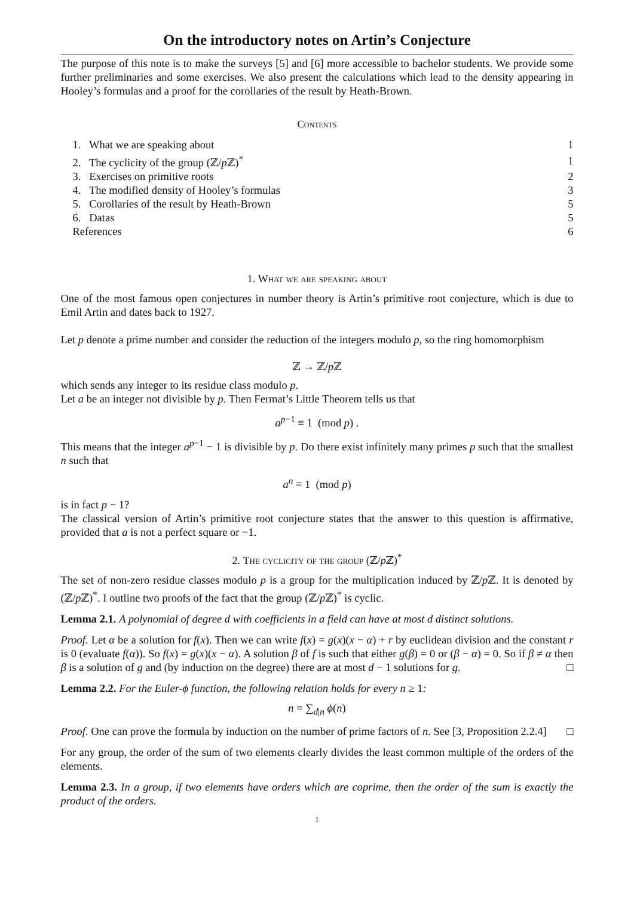On the introductory notes on Artin’s Conjecture
The purpose of this note is to make the surveys [5] and [6] more accessible to bachelor students. We provide some further preliminaries and some exercises. We also present the calculations which lead to the density appearing in Hooley’s formulas and a proof for the corollaries of the result by Heath-Brown.
Contents
| 1. What we are speaking about | 1 |
| 2. The cyclicity of the group (ℤ/ p ℤ)<sup>*</sup> | 1 |
| 3. Exercises on primitive roots | 2 |
| 4. The modified density of Hooley’s formulas | 3 |
| 5. Corollaries of the result by Heath-Brown | 5 |
| 6. Datas | 5 |
| References | 6 |
1. What we are speaking about
One of the most famous open conjectures in number theory is Artin’s primitive root conjecture, which is due to Emil Artin and dates back to 1927.
Let p denote a prime number and consider the reduction of the integers modulo p, so the ring homomorphism
ℤ → ℤ/p ℤ
which sends any integer to its residue class modulo p.
Let a be an integer not divisible by p. Then Fermat’s Little Theorem tells us that
a<sup>p−1</sup> ≡ 1 (mod p) .
This means that the integer a<sup>p−1</sup> − 1 is divisible by p. Do there exist infinitely many primes p such that the smallest n such that
a<sup>n</sup> ≡ 1 (mod p)
is in fact p − 1?
The classical version of Artin’s primitive root conjecture states that the answer to this question is affirmative, provided that a is not a perfect square or −1.
2. The cyclicity of the group (ℤ/p ℤ)<sup>*</sup>
The set of non-zero residue classes modulo p is a group for the multiplication induced by ℤ/p ℤ. It is denoted by (ℤ/p ℤ)<sup>*</sup>. I outline two proofs of the fact that the group (ℤ/p ℤ)<sup>*</sup> is cyclic.
Lemma 2.1. A polynomial of degree d with coefficients in a field can have at most d distinct solutions.
Proof. Let α be a solution for f(x). Then we can write f(x) = g(x)(x − α) + r by euclidean division and the constant r is 0 (evaluate f(α)). So f(x) = g(x)(x − α). A solution β of f is such that either g(β) = 0 or (β − α) = 0. So if β ≠ α then β is a solution of g and (by induction on the degree) there are at most d − 1 solutions for g. □
Lemma 2.2. For the Euler-ϕ function, the following relation holds for every n ≥ 1:
n = ∑<sub>d|n</sub> ϕ(n)
Proof. One can prove the formula by induction on the number of prime factors of n. See [3, Proposition 2.2.4] □
For any group, the order of the sum of two elements clearly divides the least common multiple of the orders of the elements.
Lemma 2.3. In a group, if two elements have orders which are coprime, then the order of the sum is exactly the product of the orders.
1